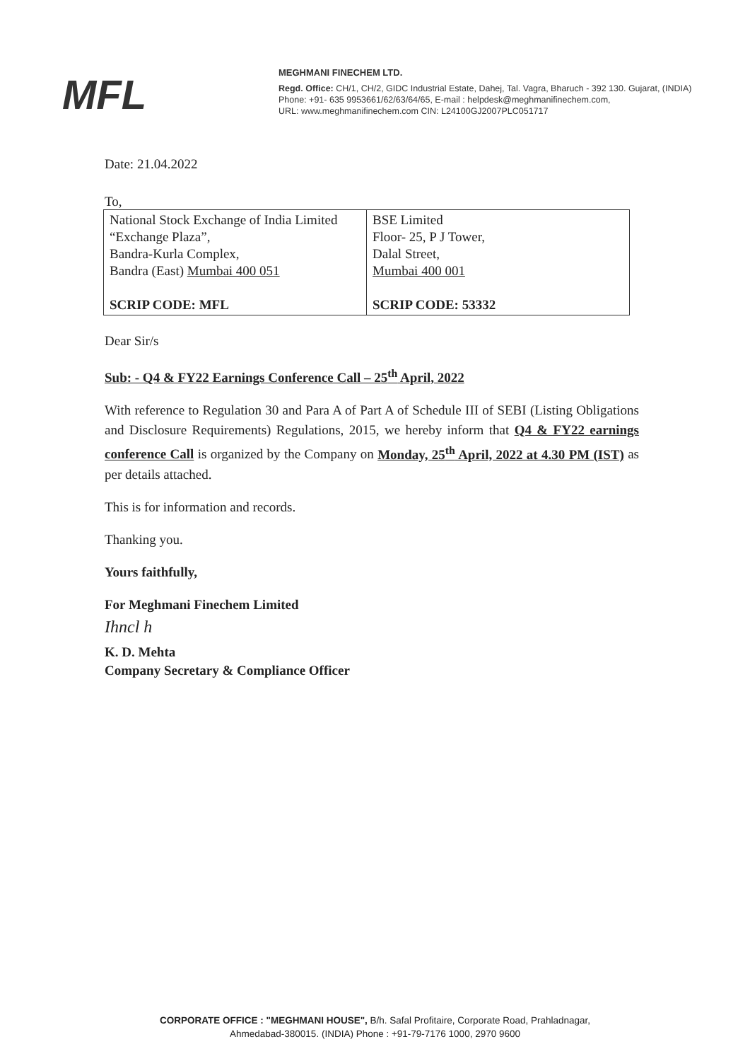MFL
MEGHMANI FINECHEM LTD.
Regd. Office: CH/1, CH/2, GIDC Industrial Estate, Dahej, Tal. Vagra, Bharuch - 392 130. Gujarat, (INDIA)
Phone: +91- 635 9953661/62/63/64/65, E-mail : helpdesk@meghmanifinechem.com,
URL: www.meghmanifinechem.com CIN: L24100GJ2007PLC051717
Date: 21.04.2022
To,
| National Stock Exchange of India Limited “Exchange Plaza”, Bandra-Kurla Complex, Bandra (East) Mumbai 400 051 SCRIP CODE: MFL | BSE Limited Floor- 25, P J Tower, Dalal Street, Mumbai 400 001 SCRIP CODE: 53332 |
Dear Sir/s
Sub: - Q4 & FY22 Earnings Conference Call – 25<sup>th</sup> April, 2022
With reference to Regulation 30 and Para A of Part A of Schedule III of SEBI (Listing Obligations and Disclosure Requirements) Regulations, 2015, we hereby inform that Q4 & FY22 earnings conference Call is organized by the Company on Monday, 25<sup>th</sup> April, 2022 at 4.30 PM (IST) as per details attached.
This is for information and records.
Thanking you.
Yours faithfully,
For Meghmani Finechem Limited
Ihncl h
K. D. Mehta
Company Secretary & Compliance Officer
CORPORATE OFFICE : "MEGHMANI HOUSE", B/h. Safal Profitaire, Corporate Road, Prahladnagar,
Ahmedabad-380015. (INDIA) Phone : +91-79-7176 1000, 2970 9600